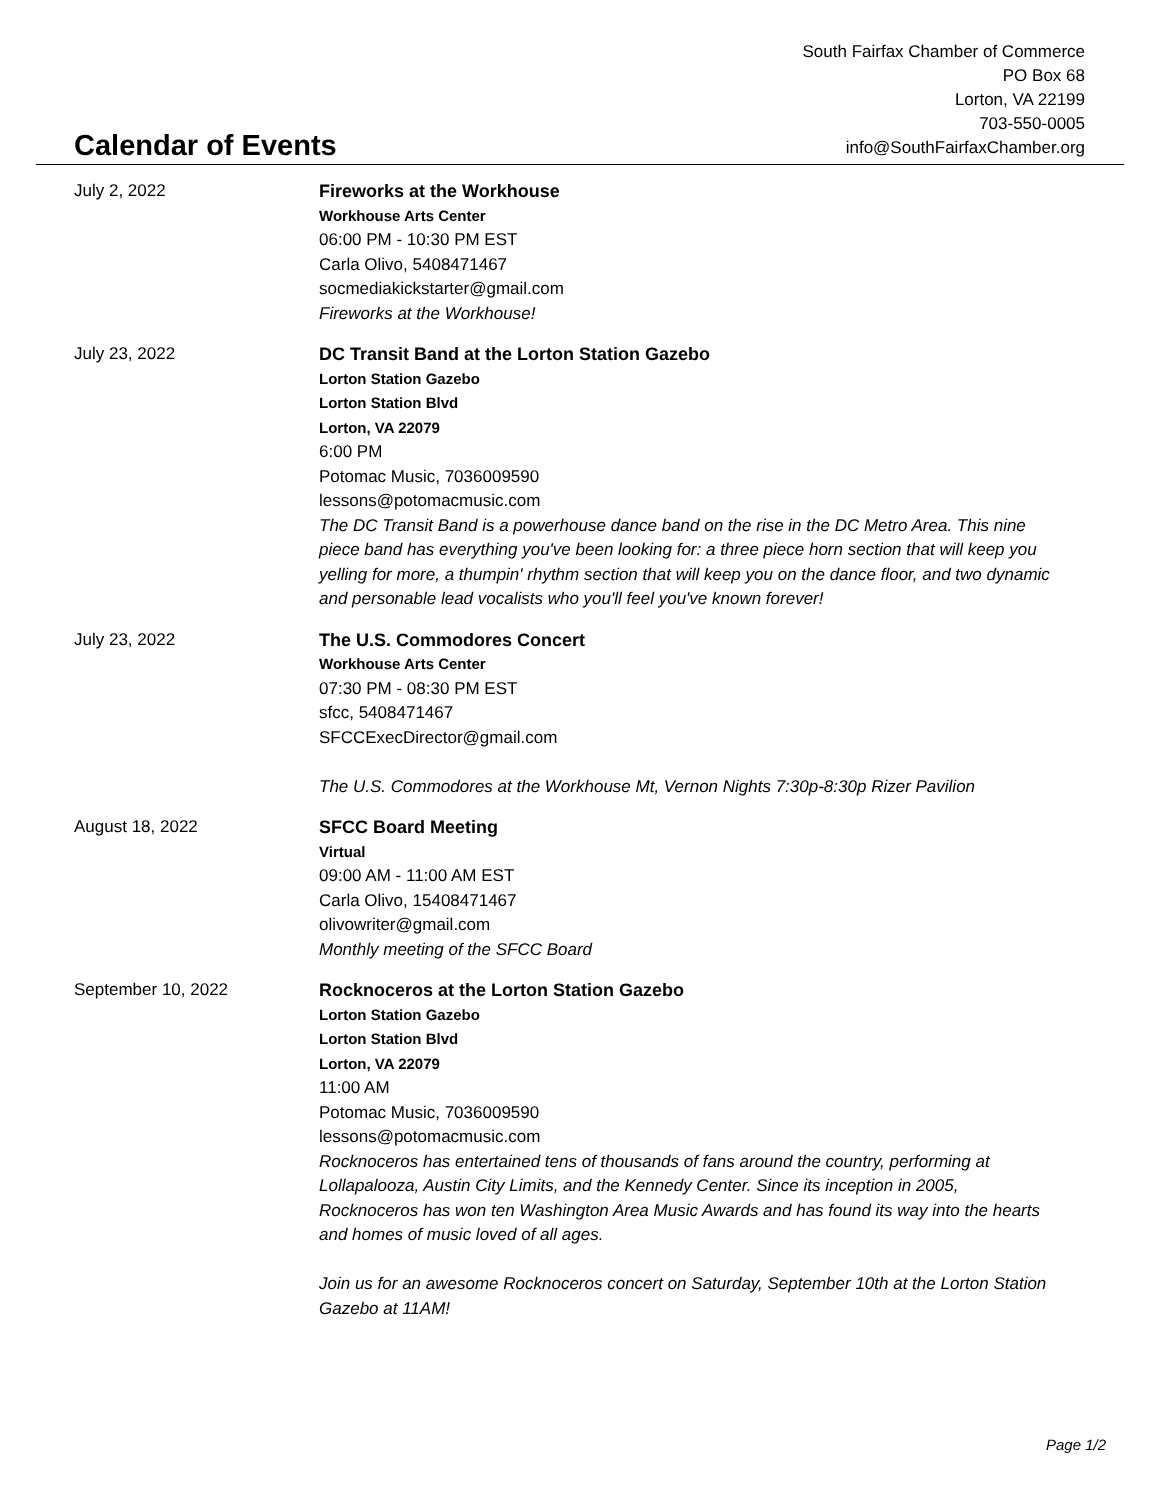Calendar of Events
South Fairfax Chamber of Commerce
PO Box 68
Lorton, VA 22199
703-550-0005
info@SouthFairfaxChamber.org
July 2, 2022 Fireworks at the Workhouse
Workhouse Arts Center
06:00 PM - 10:30 PM EST
Carla Olivo, 5408471467
socmediakickstarter@gmail.com
Fireworks at the Workhouse!
July 23, 2022 DC Transit Band at the Lorton Station Gazebo
Lorton Station Gazebo
Lorton Station Blvd
Lorton, VA 22079
6:00 PM
Potomac Music, 7036009590
lessons@potomacmusic.com
The DC Transit Band is a powerhouse dance band on the rise in the DC Metro Area. This nine piece band has everything you've been looking for: a three piece horn section that will keep you yelling for more, a thumpin' rhythm section that will keep you on the dance floor, and two dynamic and personable lead vocalists who you'll feel you've known forever!
July 23, 2022 The U.S. Commodores Concert
Workhouse Arts Center
07:30 PM - 08:30 PM EST
sfcc, 5408471467
SFCCExecDirector@gmail.com
The U.S. Commodores at the Workhouse Mt, Vernon Nights 7:30p-8:30p Rizer Pavilion
August 18, 2022 SFCC Board Meeting
Virtual
09:00 AM - 11:00 AM EST
Carla Olivo, 15408471467
olivowriter@gmail.com
Monthly meeting of the SFCC Board
September 10, 2022 Rocknoceros at the Lorton Station Gazebo
Lorton Station Gazebo
Lorton Station Blvd
Lorton, VA 22079
11:00 AM
Potomac Music, 7036009590
lessons@potomacmusic.com
Rocknoceros has entertained tens of thousands of fans around the country, performing at Lollapalooza, Austin City Limits, and the Kennedy Center. Since its inception in 2005, Rocknoceros has won ten Washington Area Music Awards and has found its way into the hearts and homes of music loved of all ages.
Join us for an awesome Rocknoceros concert on Saturday, September 10th at the Lorton Station Gazebo at 11AM!
Page 1/2